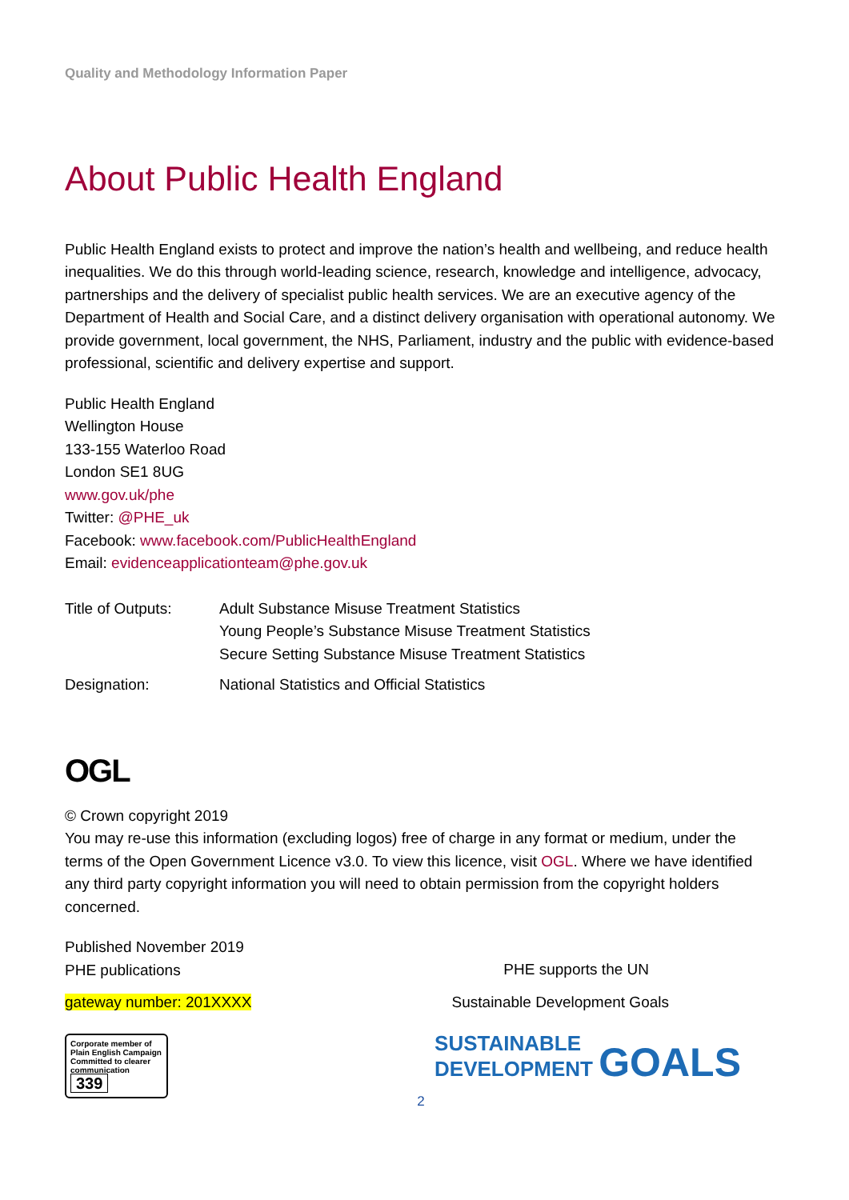Quality and Methodology Information Paper
About Public Health England
Public Health England exists to protect and improve the nation’s health and wellbeing, and reduce health inequalities. We do this through world-leading science, research, knowledge and intelligence, advocacy, partnerships and the delivery of specialist public health services. We are an executive agency of the Department of Health and Social Care, and a distinct delivery organisation with operational autonomy. We provide government, local government, the NHS, Parliament, industry and the public with evidence-based professional, scientific and delivery expertise and support.
Public Health England
Wellington House
133-155 Waterloo Road
London SE1 8UG
www.gov.uk/phe
Twitter: @PHE_uk
Facebook: www.facebook.com/PublicHealthEngland
Email: evidenceapplicationteam@phe.gov.uk
Title of Outputs:
Adult Substance Misuse Treatment Statistics
Young People’s Substance Misuse Treatment Statistics
Secure Setting Substance Misuse Treatment Statistics
Designation: National Statistics and Official Statistics
OGL
© Crown copyright 2019
You may re-use this information (excluding logos) free of charge in any format or medium, under the terms of the Open Government Licence v3.0. To view this licence, visit OGL. Where we have identified any third party copyright information you will need to obtain permission from the copyright holders concerned.
Published November 2019
PHE publications
PHE supports the UN
gateway number: 201XXXX Sustainable Development Goals
Corporate member of Plain English Campaign
Committed to clearer communication
339
SUSTAINABLE
DEVELOPMENT GOALS
2